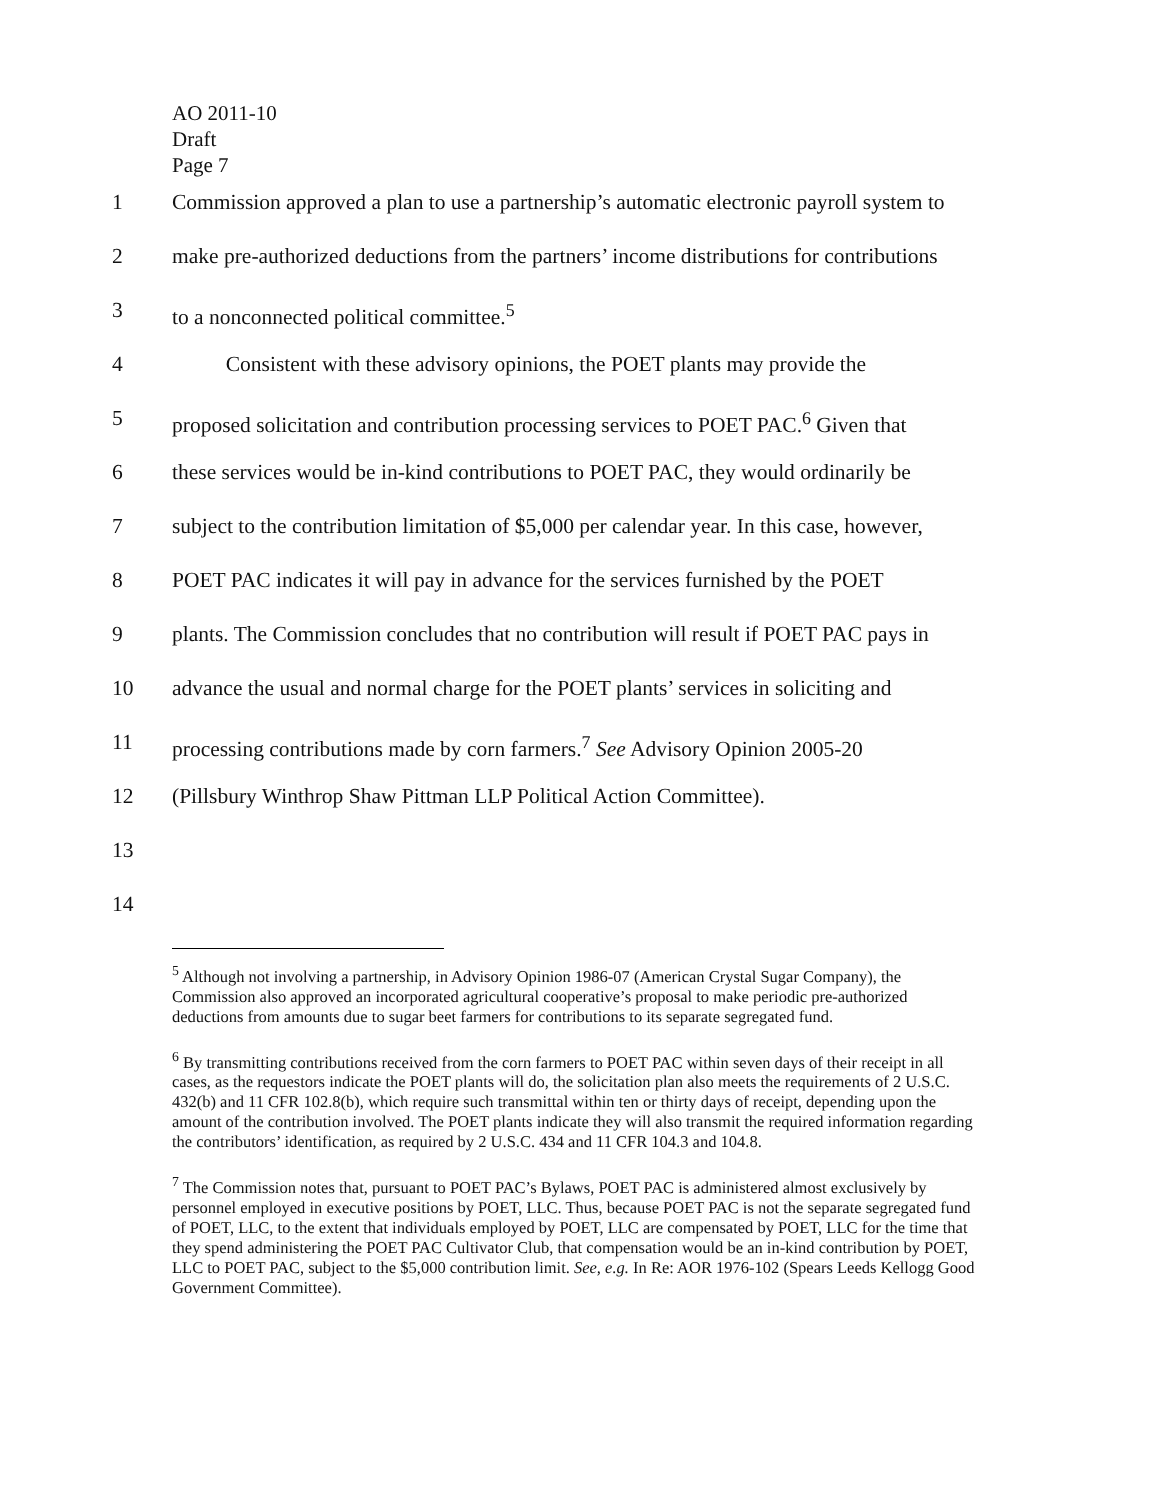AO 2011-10
Draft
Page 7
1 Commission approved a plan to use a partnership’s automatic electronic payroll system to
2 make pre-authorized deductions from the partners’ income distributions for contributions
3 to a nonconnected political committee.<sup>5</sup>
4 Consistent with these advisory opinions, the POET plants may provide the
5 proposed solicitation and contribution processing services to POET PAC.<sup>6</sup> Given that
6 these services would be in-kind contributions to POET PAC, they would ordinarily be
7 subject to the contribution limitation of $5,000 per calendar year. In this case, however,
8 POET PAC indicates it will pay in advance for the services furnished by the POET
9 plants. The Commission concludes that no contribution will result if POET PAC pays in
10 advance the usual and normal charge for the POET plants’ services in soliciting and
11 processing contributions made by corn farmers.<sup>7</sup> See Advisory Opinion 2005-20
12 (Pillsbury Winthrop Shaw Pittman LLP Political Action Committee).
13
14
<sup>5</sup> Although not involving a partnership, in Advisory Opinion 1986-07 (American Crystal Sugar Company), the Commission also approved an incorporated agricultural cooperative’s proposal to make periodic pre-authorized deductions from amounts due to sugar beet farmers for contributions to its separate segregated fund.
<sup>6</sup> By transmitting contributions received from the corn farmers to POET PAC within seven days of their receipt in all cases, as the requestors indicate the POET plants will do, the solicitation plan also meets the requirements of 2 U.S.C. 432(b) and 11 CFR 102.8(b), which require such transmittal within ten or thirty days of receipt, depending upon the amount of the contribution involved. The POET plants indicate they will also transmit the required information regarding the contributors’ identification, as required by 2 U.S.C. 434 and 11 CFR 104.3 and 104.8.
<sup>7</sup> The Commission notes that, pursuant to POET PAC’s Bylaws, POET PAC is administered almost exclusively by personnel employed in executive positions by POET, LLC. Thus, because POET PAC is not the separate segregated fund of POET, LLC, to the extent that individuals employed by POET, LLC are compensated by POET, LLC for the time that they spend administering the POET PAC Cultivator Club, that compensation would be an in-kind contribution by POET, LLC to POET PAC, subject to the $5,000 contribution limit. See, e.g. In Re: AOR 1976-102 (Spears Leeds Kellogg Good Government Committee).